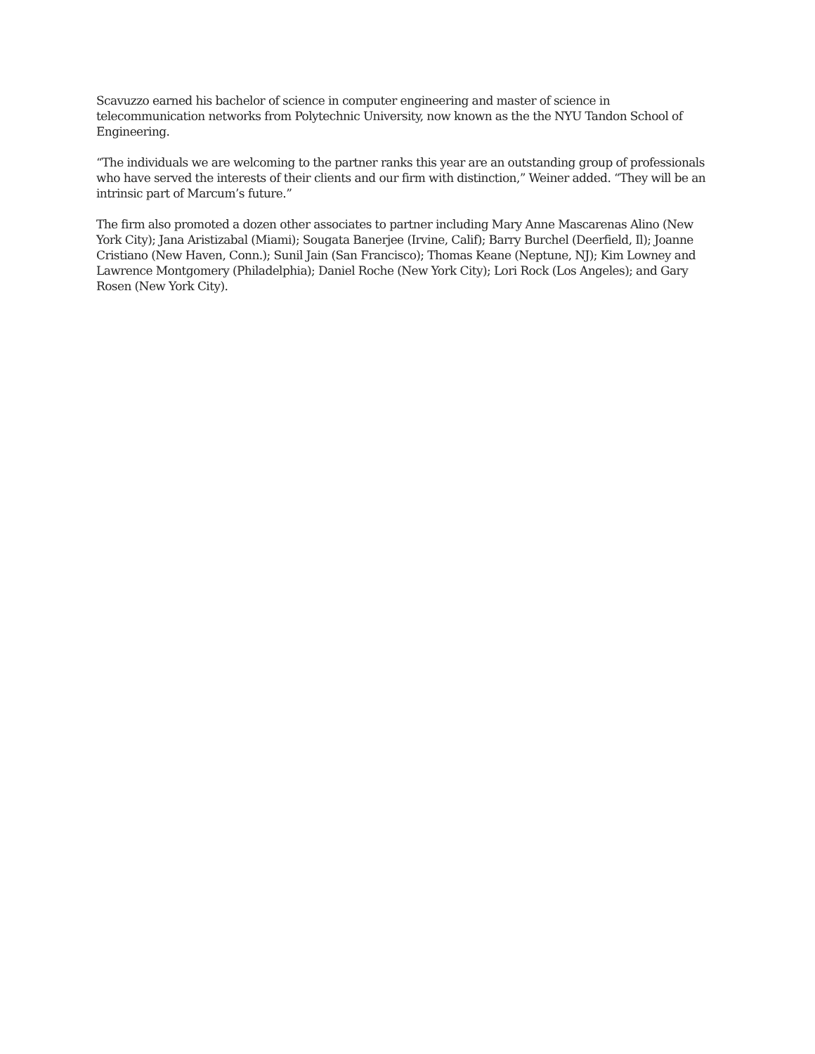Scavuzzo earned his bachelor of science in computer engineering and master of science in telecommunication networks from Polytechnic University, now known as the the NYU Tandon School of Engineering.
“The individuals we are welcoming to the partner ranks this year are an outstanding group of professionals who have served the interests of their clients and our firm with distinction,” Weiner added. “They will be an intrinsic part of Marcum’s future.”
The firm also promoted a dozen other associates to partner including Mary Anne Mascarenas Alino (New York City); Jana Aristizabal (Miami); Sougata Banerjee (Irvine, Calif); Barry Burchel (Deerfield, Il); Joanne Cristiano (New Haven, Conn.); Sunil Jain (San Francisco); Thomas Keane (Neptune, NJ); Kim Lowney and Lawrence Montgomery (Philadelphia); Daniel Roche (New York City); Lori Rock (Los Angeles); and Gary Rosen (New York City).